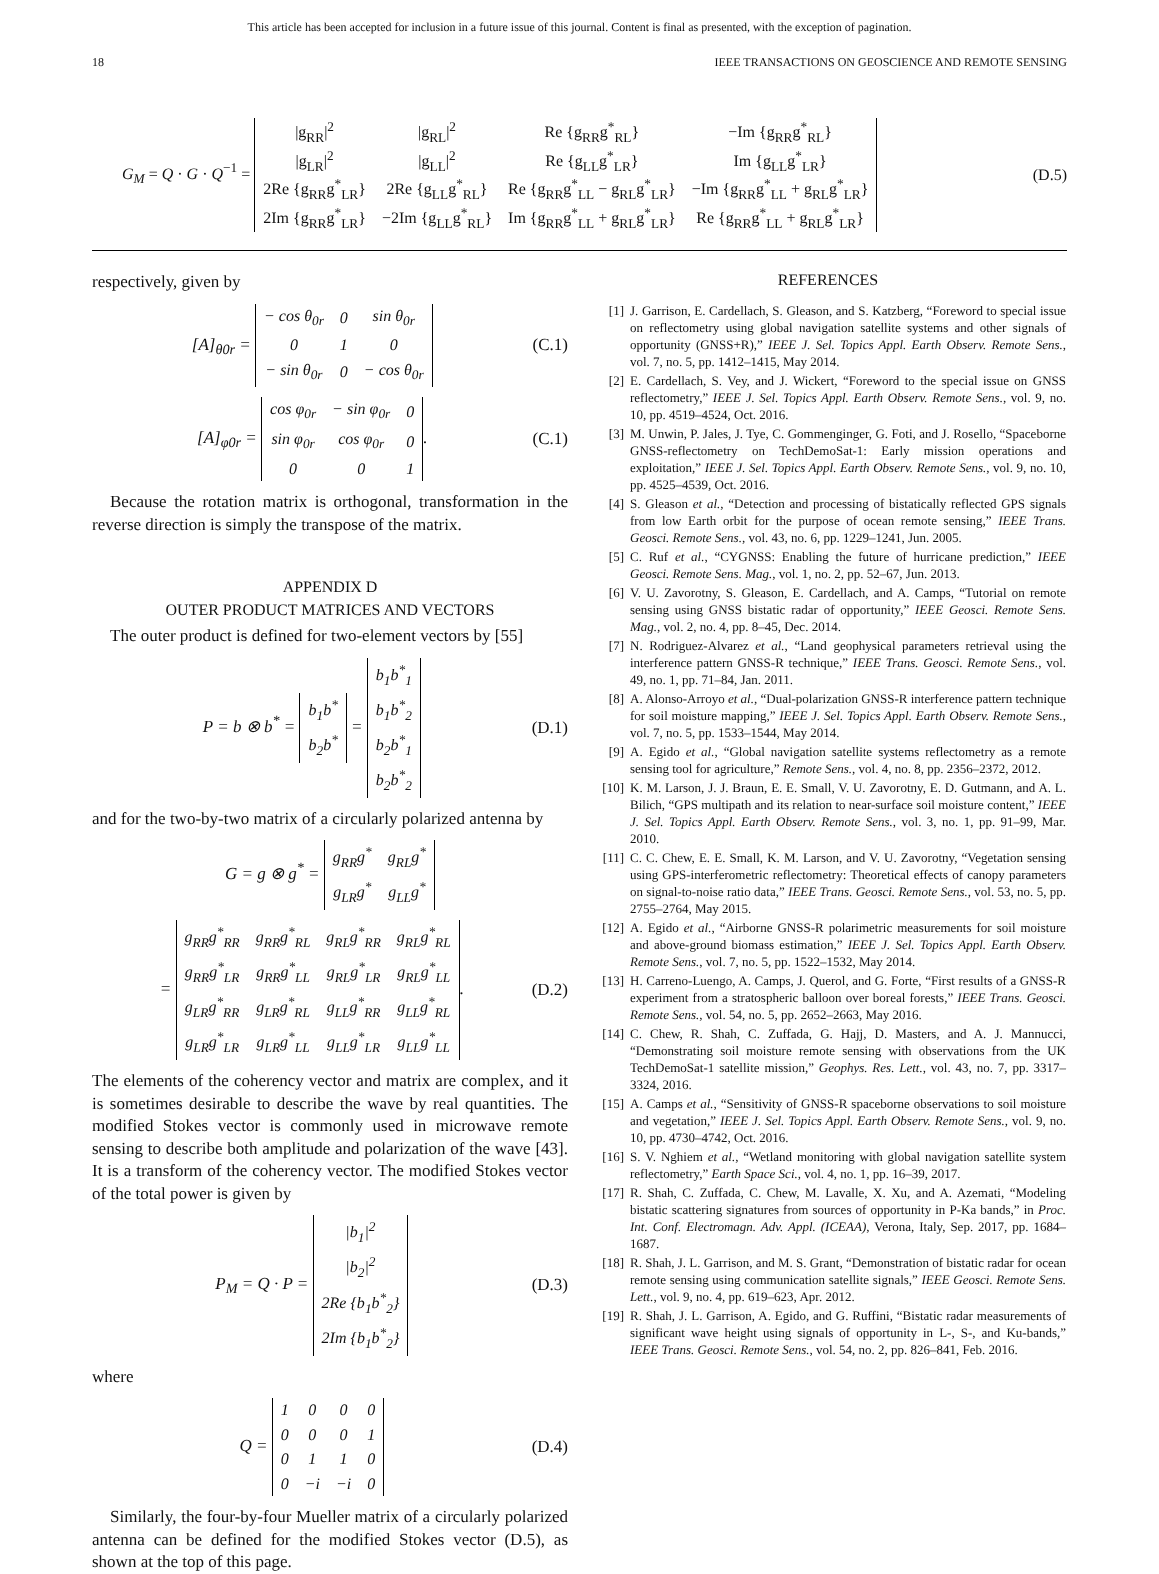This article has been accepted for inclusion in a future issue of this journal. Content is final as presented, with the exception of pagination.
18 IEEE TRANSACTIONS ON GEOSCIENCE AND REMOTE SENSING
G<sub>M</sub> = Q · G · Q<sup>−1</sup> =
| /g<sub>RR</sub>/<sup>2</sup> | /g<sub>RL</sub>/<sup>2</sup> | Re {g<sub>RR</sub>g<sup>*</sup><sub>RL</sub>} | −Im {g<sub>RR</sub>g<sup>*</sup><sub>RL</sub>} |
| /g<sub>LR</sub>/<sup>2</sup> | /g<sub>LL</sub>/<sup>2</sup> | Re {g<sub>LL</sub>g<sup>*</sup><sub>LR</sub>} | Im {g<sub>LL</sub>g<sup>*</sup><sub>LR</sub>} |
| 2Re {g<sub>RR</sub>g<sup>*</sup><sub>LR</sub>} | 2Re {g<sub>LL</sub>g<sup>*</sup><sub>RL</sub>} | Re {g<sub>RR</sub>g<sup>*</sup><sub>LL</sub> − g<sub>RL</sub>g<sup>*</sup><sub>LR</sub>} | −Im {g<sub>RR</sub>g<sup>*</sup><sub>LL</sub> + g<sub>RL</sub>g<sup>*</sup><sub>LR</sub>} |
| 2Im {g<sub>RR</sub>g<sup>*</sup><sub>LR</sub>} | −2Im {g<sub>LL</sub>g<sup>*</sup><sub>RL</sub>} | Im {g<sub>RR</sub>g<sup>*</sup><sub>LL</sub> + g<sub>RL</sub>g<sup>*</sup><sub>LR</sub>} | Re {g<sub>RR</sub>g<sup>*</sup><sub>LL</sub> + g<sub>RL</sub>g<sup>*</sup><sub>LR</sub>} |
(D.5)
respectively, given by
[A]<sub>θ0r</sub> =
| − cos θ<sub>0r</sub> | 0 | sin θ<sub>0r</sub> |
| 0 | 1 | 0 |
| − sin θ<sub>0r</sub> | 0 | − cos θ<sub>0r</sub> |
(C.1)
[A]<sub>φ0r</sub> =
| cos φ<sub>0r</sub> | − sin φ<sub>0r</sub> | 0 |
| sin φ<sub>0r</sub> | cos φ<sub>0r</sub> | 0 |
| 0 | 0 | 1 |
.
(C.1)
Because the rotation matrix is orthogonal, transformation in the reverse direction is simply the transpose of the matrix.
APPENDIX D
OUTER PRODUCT MATRICES AND VECTORS
The outer product is defined for two-element vectors by [55]
P = b ⊗ b<sup>*</sup> =
| b<sub>1</sub>b<sup>*</sup> |
| b<sub>2</sub>b<sup>*</sup> |
=
| b<sub>1</sub>b<sup>*</sup><sub>1</sub> |
| b<sub>1</sub>b<sup>*</sup><sub>2</sub> |
| b<sub>2</sub>b<sup>*</sup><sub>1</sub> |
| b<sub>2</sub>b<sup>*</sup><sub>2</sub> |
(D.1)
and for the two-by-two matrix of a circularly polarized antenna by
G = g ⊗ g<sup>*</sup> =
| g<sub>RR</sub>g<sup>*</sup> | g<sub>RL</sub>g<sup>*</sup> |
| g<sub>LR</sub>g<sup>*</sup> | g<sub>LL</sub>g<sup>*</sup> |
=
| g<sub>RR</sub>g<sup>*</sup><sub>RR</sub> | g<sub>RR</sub>g<sup>*</sup><sub>RL</sub> | g<sub>RL</sub>g<sup>*</sup><sub>RR</sub> | g<sub>RL</sub>g<sup>*</sup><sub>RL</sub> |
| g<sub>RR</sub>g<sup>*</sup><sub>LR</sub> | g<sub>RR</sub>g<sup>*</sup><sub>LL</sub> | g<sub>RL</sub>g<sup>*</sup><sub>LR</sub> | g<sub>RL</sub>g<sup>*</sup><sub>LL</sub> |
| g<sub>LR</sub>g<sup>*</sup><sub>RR</sub> | g<sub>LR</sub>g<sup>*</sup><sub>RL</sub> | g<sub>LL</sub>g<sup>*</sup><sub>RR</sub> | g<sub>LL</sub>g<sup>*</sup><sub>RL</sub> |
| g<sub>LR</sub>g<sup>*</sup><sub>LR</sub> | g<sub>LR</sub>g<sup>*</sup><sub>LL</sub> | g<sub>LL</sub>g<sup>*</sup><sub>LR</sub> | g<sub>LL</sub>g<sup>*</sup><sub>LL</sub> |
.
(D.2)
The elements of the coherency vector and matrix are complex, and it is sometimes desirable to describe the wave by real quantities. The modified Stokes vector is commonly used in microwave remote sensing to describe both amplitude and polarization of the wave [43]. It is a transform of the coherency vector. The modified Stokes vector of the total power is given by
P<sub>M</sub> = Q · P =
| /b<sub>1</sub>/<sup>2</sup> |
| /b<sub>2</sub>/<sup>2</sup> |
| 2Re {b<sub>1</sub>b<sup>*</sup><sub>2</sub>} |
| 2Im {b<sub>1</sub>b<sup>*</sup><sub>2</sub>} |
(D.3)
where
Q =
| 1 | 0 | 0 | 0 |
| 0 | 0 | 0 | 1 |
| 0 | 1 | 1 | 0 |
| 0 | −i | −i | 0 |
(D.4)
Similarly, the four-by-four Mueller matrix of a circularly polarized antenna can be defined for the modified Stokes vector (D.5), as shown at the top of this page.
REFERENCES
[1] J. Garrison, E. Cardellach, S. Gleason, and S. Katzberg, “Foreword to special issue on reflectometry using global navigation satellite systems and other signals of opportunity (GNSS+R),” IEEE J. Sel. Topics Appl. Earth Observ. Remote Sens., vol. 7, no. 5, pp. 1412–1415, May 2014.
[2] E. Cardellach, S. Vey, and J. Wickert, “Foreword to the special issue on GNSS reflectometry,” IEEE J. Sel. Topics Appl. Earth Observ. Remote Sens., vol. 9, no. 10, pp. 4519–4524, Oct. 2016.
[3] M. Unwin, P. Jales, J. Tye, C. Gommenginger, G. Foti, and J. Rosello, “Spaceborne GNSS-reflectometry on TechDemoSat-1: Early mission operations and exploitation,” IEEE J. Sel. Topics Appl. Earth Observ. Remote Sens., vol. 9, no. 10, pp. 4525–4539, Oct. 2016.
[4] S. Gleason et al., “Detection and processing of bistatically reflected GPS signals from low Earth orbit for the purpose of ocean remote sensing,” IEEE Trans. Geosci. Remote Sens., vol. 43, no. 6, pp. 1229–1241, Jun. 2005.
[5] C. Ruf et al., “CYGNSS: Enabling the future of hurricane prediction,” IEEE Geosci. Remote Sens. Mag., vol. 1, no. 2, pp. 52–67, Jun. 2013.
[6] V. U. Zavorotny, S. Gleason, E. Cardellach, and A. Camps, “Tutorial on remote sensing using GNSS bistatic radar of opportunity,” IEEE Geosci. Remote Sens. Mag., vol. 2, no. 4, pp. 8–45, Dec. 2014.
[7] N. Rodriguez-Alvarez et al., “Land geophysical parameters retrieval using the interference pattern GNSS-R technique,” IEEE Trans. Geosci. Remote Sens., vol. 49, no. 1, pp. 71–84, Jan. 2011.
[8] A. Alonso-Arroyo et al., “Dual-polarization GNSS-R interference pattern technique for soil moisture mapping,” IEEE J. Sel. Topics Appl. Earth Observ. Remote Sens., vol. 7, no. 5, pp. 1533–1544, May 2014.
[9] A. Egido et al., “Global navigation satellite systems reflectometry as a remote sensing tool for agriculture,” Remote Sens., vol. 4, no. 8, pp. 2356–2372, 2012.
[10] K. M. Larson, J. J. Braun, E. E. Small, V. U. Zavorotny, E. D. Gutmann, and A. L. Bilich, “GPS multipath and its relation to near-surface soil moisture content,” IEEE J. Sel. Topics Appl. Earth Observ. Remote Sens., vol. 3, no. 1, pp. 91–99, Mar. 2010.
[11] C. C. Chew, E. E. Small, K. M. Larson, and V. U. Zavorotny, “Vegetation sensing using GPS-interferometric reflectometry: Theoretical effects of canopy parameters on signal-to-noise ratio data,” IEEE Trans. Geosci. Remote Sens., vol. 53, no. 5, pp. 2755–2764, May 2015.
[12] A. Egido et al., “Airborne GNSS-R polarimetric measurements for soil moisture and above-ground biomass estimation,” IEEE J. Sel. Topics Appl. Earth Observ. Remote Sens., vol. 7, no. 5, pp. 1522–1532, May 2014.
[13] H. Carreno-Luengo, A. Camps, J. Querol, and G. Forte, “First results of a GNSS-R experiment from a stratospheric balloon over boreal forests,” IEEE Trans. Geosci. Remote Sens., vol. 54, no. 5, pp. 2652–2663, May 2016.
[14] C. Chew, R. Shah, C. Zuffada, G. Hajj, D. Masters, and A. J. Mannucci, “Demonstrating soil moisture remote sensing with observations from the UK TechDemoSat-1 satellite mission,” Geophys. Res. Lett., vol. 43, no. 7, pp. 3317–3324, 2016.
[15] A. Camps et al., “Sensitivity of GNSS-R spaceborne observations to soil moisture and vegetation,” IEEE J. Sel. Topics Appl. Earth Observ. Remote Sens., vol. 9, no. 10, pp. 4730–4742, Oct. 2016.
[16] S. V. Nghiem et al., “Wetland monitoring with global navigation satellite system reflectometry,” Earth Space Sci., vol. 4, no. 1, pp. 16–39, 2017.
[17] R. Shah, C. Zuffada, C. Chew, M. Lavalle, X. Xu, and A. Azemati, “Modeling bistatic scattering signatures from sources of opportunity in P-Ka bands,” in Proc. Int. Conf. Electromagn. Adv. Appl. (ICEAA), Verona, Italy, Sep. 2017, pp. 1684–1687.
[18] R. Shah, J. L. Garrison, and M. S. Grant, “Demonstration of bistatic radar for ocean remote sensing using communication satellite signals,” IEEE Geosci. Remote Sens. Lett., vol. 9, no. 4, pp. 619–623, Apr. 2012.
[19] R. Shah, J. L. Garrison, A. Egido, and G. Ruffini, “Bistatic radar measurements of significant wave height using signals of opportunity in L-, S-, and Ku-bands,” IEEE Trans. Geosci. Remote Sens., vol. 54, no. 2, pp. 826–841, Feb. 2016.